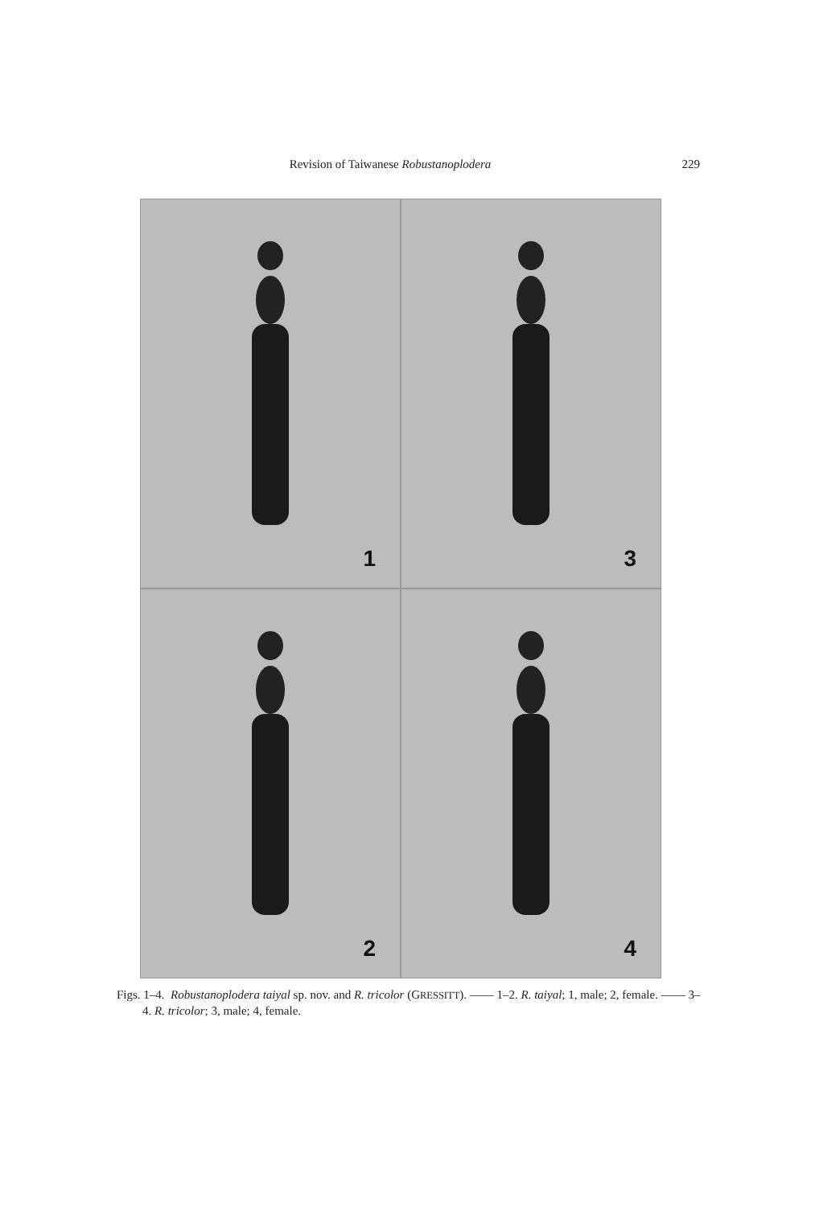Revision of Taiwanese Robustanoplodera 229
1
3
2
4
Figs. 1–4. Robustanoplodera taiyal sp. nov. and R. tricolor (GRESSITT). —— 1–2. R. taiyal; 1, male; 2, female. —— 3–4. R. tricolor; 3, male; 4, female.